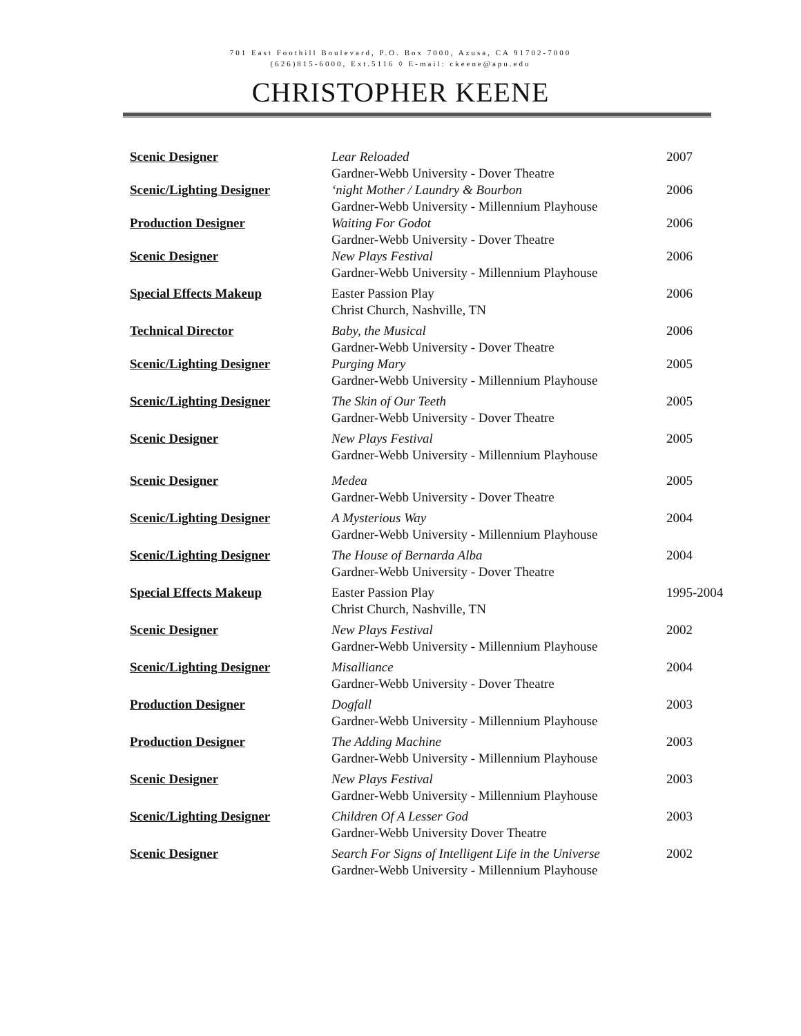701 East Foothill Boulevard, P.O. Box 7000, Azusa, CA 91702-7000
(626)815-6000, Ext.5116 ◊ E-mail: ckeene@apu.edu
CHRISTOPHER KEENE
| Scenic Designer | Lear Reloaded Gardner-Webb University - Dover Theatre | 2007 |
| Scenic/Lighting Designer | ‘night Mother / Laundry & Bourbon Gardner-Webb University - Millennium Playhouse | 2006 |
| Production Designer | Waiting For Godot Gardner-Webb University - Dover Theatre | 2006 |
| Scenic Designer | New Plays Festival Gardner-Webb University - Millennium Playhouse | 2006 |
| Special Effects Makeup | Easter Passion Play Christ Church, Nashville, TN | 2006 |
| Technical Director | Baby, the Musical Gardner-Webb University - Dover Theatre | 2006 |
| Scenic/Lighting Designer | Purging Mary Gardner-Webb University - Millennium Playhouse | 2005 |
| Scenic/Lighting Designer | The Skin of Our Teeth Gardner-Webb University - Dover Theatre | 2005 |
| Scenic Designer | New Plays Festival Gardner-Webb University - Millennium Playhouse | 2005 |
| Scenic Designer | Medea Gardner-Webb University - Dover Theatre | 2005 |
| Scenic/Lighting Designer | A Mysterious Way Gardner-Webb University - Millennium Playhouse | 2004 |
| Scenic/Lighting Designer | The House of Bernarda Alba Gardner-Webb University - Dover Theatre | 2004 |
| Special Effects Makeup | Easter Passion Play Christ Church, Nashville, TN | 1995-2004 |
| Scenic Designer | New Plays Festival Gardner-Webb University - Millennium Playhouse | 2002 |
| Scenic/Lighting Designer | Misalliance Gardner-Webb University - Dover Theatre | 2004 |
| Production Designer | Dogfall Gardner-Webb University - Millennium Playhouse | 2003 |
| Production Designer | The Adding Machine Gardner-Webb University - Millennium Playhouse | 2003 |
| Scenic Designer | New Plays Festival Gardner-Webb University - Millennium Playhouse | 2003 |
| Scenic/Lighting Designer | Children Of A Lesser God Gardner-Webb University Dover Theatre | 2003 |
| Scenic Designer | Search For Signs of Intelligent Life in the Universe Gardner-Webb University - Millennium Playhouse | 2002 |